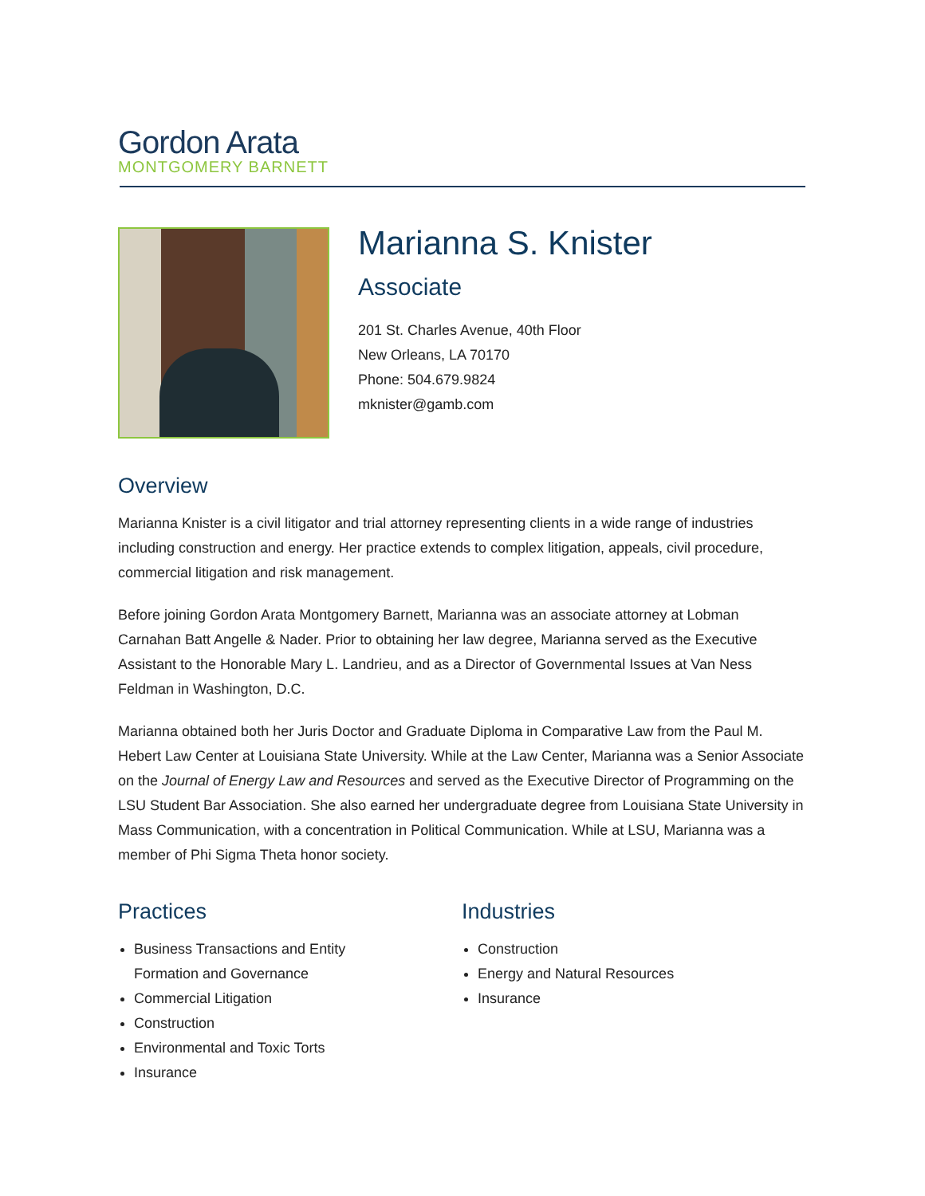Gordon Arata
MONTGOMERY BARNETT
Marianna S. Knister
Associate
201 St. Charles Avenue, 40th Floor
New Orleans, LA 70170
Phone: 504.679.9824
mknister@gamb.com
Overview
Marianna Knister is a civil litigator and trial attorney representing clients in a wide range of industries including construction and energy. Her practice extends to complex litigation, appeals, civil procedure, commercial litigation and risk management.
Before joining Gordon Arata Montgomery Barnett, Marianna was an associate attorney at Lobman Carnahan Batt Angelle & Nader. Prior to obtaining her law degree, Marianna served as the Executive Assistant to the Honorable Mary L. Landrieu, and as a Director of Governmental Issues at Van Ness Feldman in Washington, D.C.
Marianna obtained both her Juris Doctor and Graduate Diploma in Comparative Law from the Paul M. Hebert Law Center at Louisiana State University. While at the Law Center, Marianna was a Senior Associate on the Journal of Energy Law and Resources and served as the Executive Director of Programming on the LSU Student Bar Association. She also earned her undergraduate degree from Louisiana State University in Mass Communication, with a concentration in Political Communication. While at LSU, Marianna was a member of Phi Sigma Theta honor society.
Practices
Business Transactions and Entity
Formation and Governance
Commercial Litigation
Construction
Environmental and Toxic Torts
Insurance
Industries
Construction
Energy and Natural Resources
Insurance